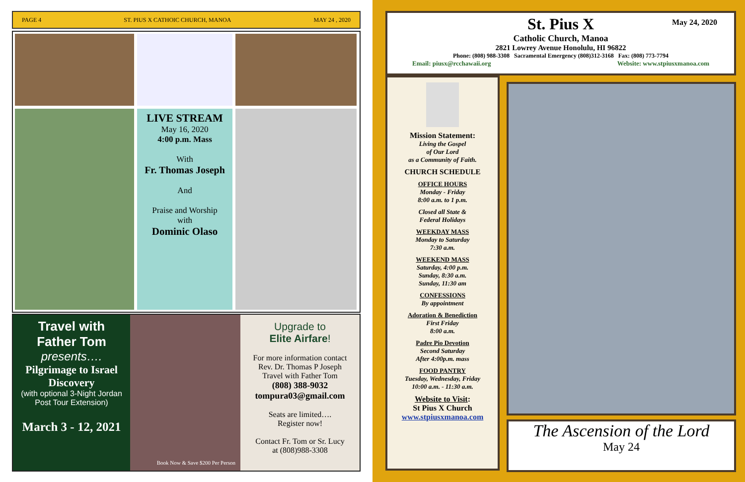PAGE 4 ST. PIUS X CATHOIC CHURCH, MANOA MAY 24 , 2020
LIVE STREAM
May 16, 2020
4:00 p.m. Mass
With
Fr. Thomas Joseph
And
Praise and Worship
with
Dominic Olaso
Travel with
Father Tom
presents….
Pilgrimage to Israel
Discovery
(with optional 3-Night Jordan Post Tour Extension)
March 3 - 12, 2021
Book Now & Save $200 Per Person
Upgrade to
Elite Airfare!
For more information contact
Rev. Dr. Thomas P Joseph
Travel with Father Tom
(808) 388-9032
tompura03@gmail.com
Seats are limited….
Register now!
Contact Fr. Tom or Sr. Lucy
at (808)988-3308
May 24, 2020
St. Pius X
Catholic Church, Manoa
2821 Lowrey Avenue Honolulu, HI 96822
Phone: (808) 988-3308 Sacramental Emergency (808)312-3168 Fax: (808) 773-7794
Email: piusx@rcchawaii.org Website: www.stpiusxmanoa.com
Mission Statement:
Living the Gospel
of Our Lord
as a Community of Faith.
CHURCH SCHEDULE
OFFICE HOURS
Monday - Friday
8:00 a.m. to 1 p.m.
Closed all State &
Federal Holidays
WEEKDAY MASS
Monday to Saturday
7:30 a.m.
WEEKEND MASS
Saturday, 4:00 p.m.
Sunday, 8:30 a.m.
Sunday, 11:30 am
CONFESSIONS
By appointment
Adoration & Benediction
First Friday
8:00 a.m.
Padre Pio Devotion
Second Saturday
After 4:00p.m. mass
FOOD PANTRY
Tuesday, Wednesday, Friday
10:00 a.m. - 11:30 a.m.
Website to Visit:
St Pius X Church
www.stpiusxmanoa.com
The Ascension of the Lord
May 24